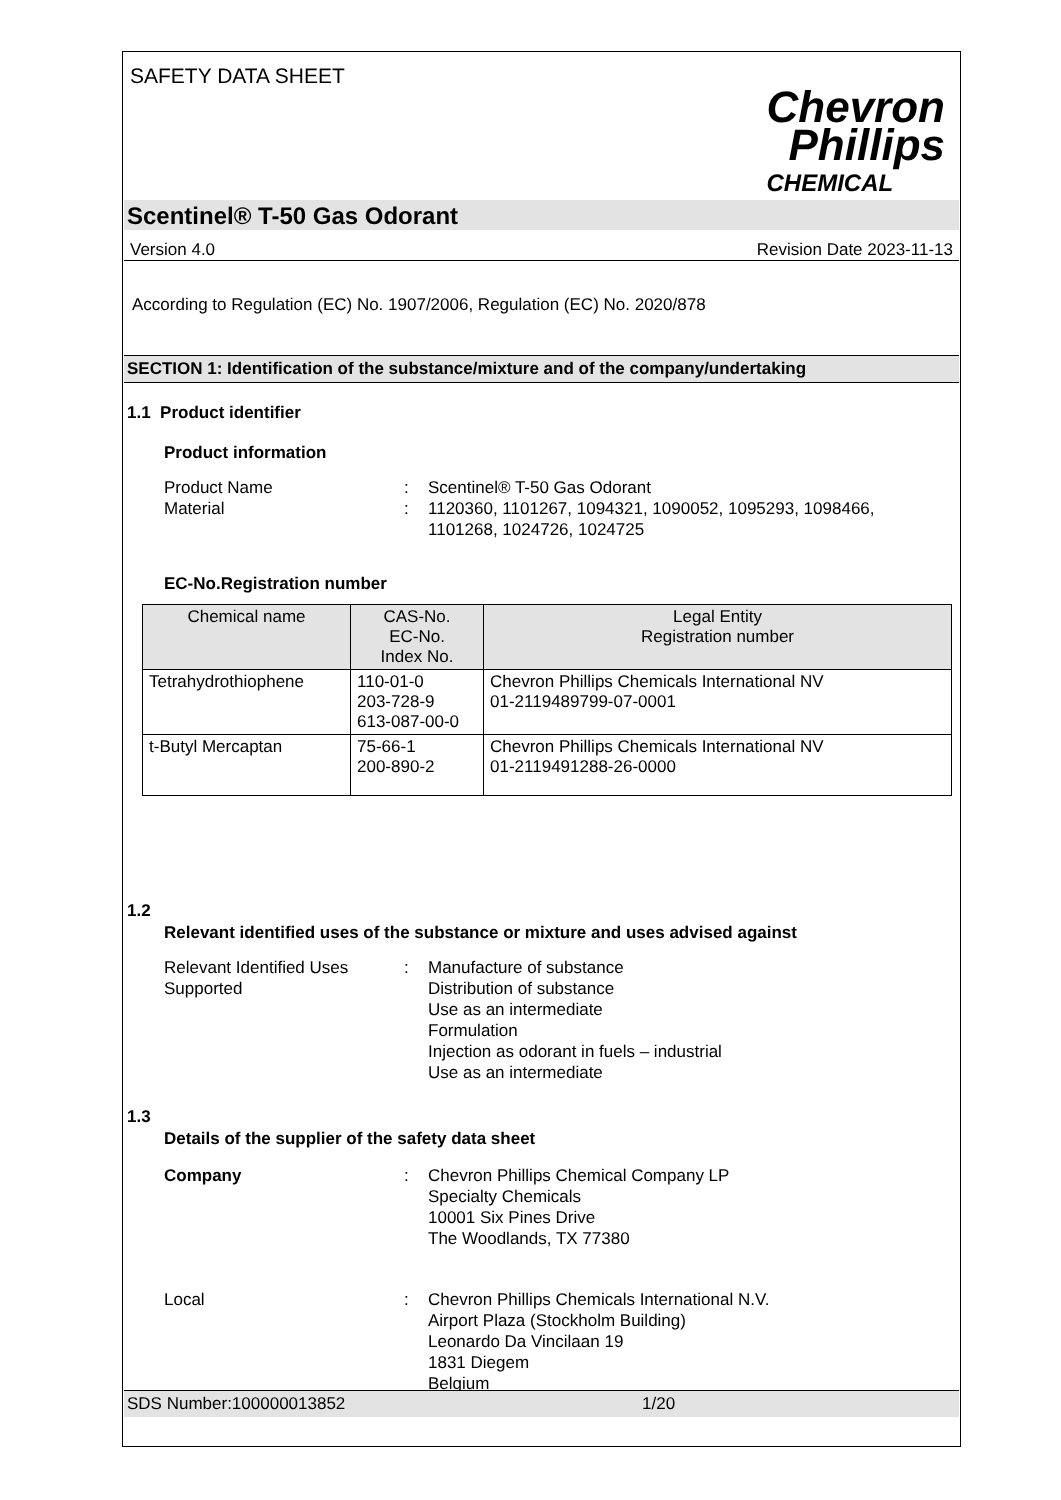SAFETY DATA SHEET
Chevron
Phillips
CHEMICAL
Scentinel® T-50 Gas Odorant
Version 4.0 Revision Date 2023-11-13
According to Regulation (EC) No. 1907/2006, Regulation (EC) No. 2020/878
SECTION 1: Identification of the substance/mixture and of the company/undertaking
1.1 Product identifier
Product information
Product Name : Scentinel® T-50 Gas Odorant
Material : 1120360, 1101267, 1094321, 1090052, 1095293, 1098466,
1101268, 1024726, 1024725
EC-No.Registration number
| Chemical name | CAS-No. EC-No. Index No. | Legal Entity Registration number |
| --- | --- | --- |
| Tetrahydrothiophene | 110-01-0 203-728-9 613-087-00-0 | Chevron Phillips Chemicals International NV 01-2119489799-07-0001 |
| t-Butyl Mercaptan | 75-66-1 200-890-2 | Chevron Phillips Chemicals International NV 01-2119491288-26-0000 |
1.2
Relevant identified uses of the substance or mixture and uses advised against
Relevant Identified Uses
Supported
: Manufacture of substance
Distribution of substance
Use as an intermediate
Formulation
Injection as odorant in fuels – industrial
Use as an intermediate
1.3
Details of the supplier of the safety data sheet
Company : Chevron Phillips Chemical Company LP
Specialty Chemicals
10001 Six Pines Drive
The Woodlands, TX 77380
Local : Chevron Phillips Chemicals International N.V.
Airport Plaza (Stockholm Building)
Leonardo Da Vincilaan 19
1831 Diegem
Belgium
SDS Number:100000013852 1/20